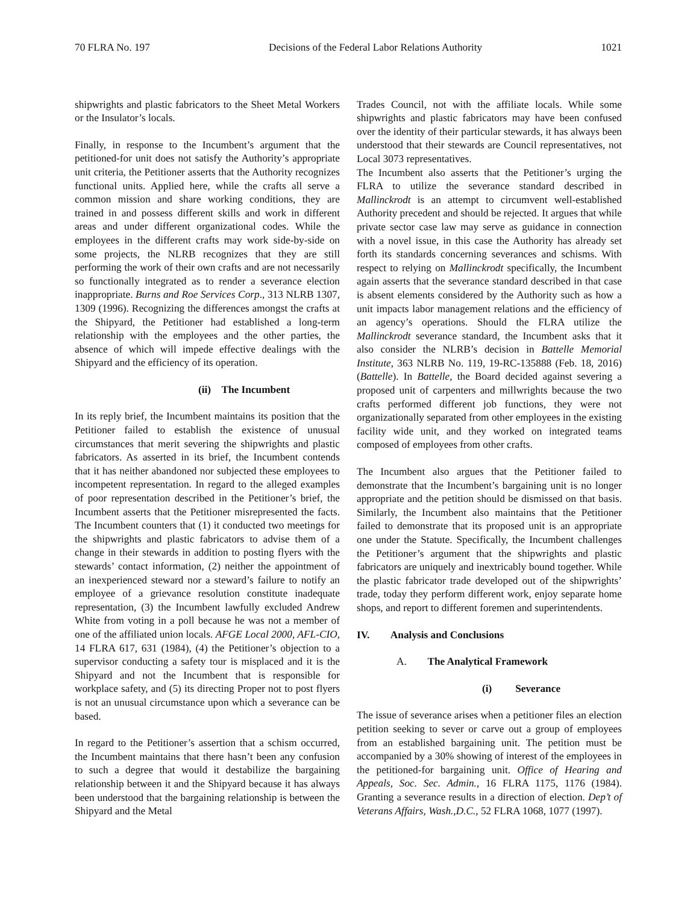70 FLRA No. 197 Decisions of the Federal Labor Relations Authority 1021
shipwrights and plastic fabricators to the Sheet Metal Workers or the Insulator’s locals.
Finally, in response to the Incumbent’s argument that the petitioned-for unit does not satisfy the Authority’s appropriate unit criteria, the Petitioner asserts that the Authority recognizes functional units. Applied here, while the crafts all serve a common mission and share working conditions, they are trained in and possess different skills and work in different areas and under different organizational codes. While the employees in the different crafts may work side-by-side on some projects, the NLRB recognizes that they are still performing the work of their own crafts and are not necessarily so functionally integrated as to render a severance election inappropriate. Burns and Roe Services Corp., 313 NLRB 1307, 1309 (1996). Recognizing the differences amongst the crafts at the Shipyard, the Petitioner had established a long-term relationship with the employees and the other parties, the absence of which will impede effective dealings with the Shipyard and the efficiency of its operation.
(ii) The Incumbent
In its reply brief, the Incumbent maintains its position that the Petitioner failed to establish the existence of unusual circumstances that merit severing the shipwrights and plastic fabricators. As asserted in its brief, the Incumbent contends that it has neither abandoned nor subjected these employees to incompetent representation. In regard to the alleged examples of poor representation described in the Petitioner’s brief, the Incumbent asserts that the Petitioner misrepresented the facts. The Incumbent counters that (1) it conducted two meetings for the shipwrights and plastic fabricators to advise them of a change in their stewards in addition to posting flyers with the stewards’ contact information, (2) neither the appointment of an inexperienced steward nor a steward’s failure to notify an employee of a grievance resolution constitute inadequate representation, (3) the Incumbent lawfully excluded Andrew White from voting in a poll because he was not a member of one of the affiliated union locals. AFGE Local 2000, AFL-CIO, 14 FLRA 617, 631 (1984), (4) the Petitioner’s objection to a supervisor conducting a safety tour is misplaced and it is the Shipyard and not the Incumbent that is responsible for workplace safety, and (5) its directing Proper not to post flyers is not an unusual circumstance upon which a severance can be based.
In regard to the Petitioner’s assertion that a schism occurred, the Incumbent maintains that there hasn’t been any confusion to such a degree that would it destabilize the bargaining relationship between it and the Shipyard because it has always been understood that the bargaining relationship is between the Shipyard and the Metal
Trades Council, not with the affiliate locals. While some shipwrights and plastic fabricators may have been confused over the identity of their particular stewards, it has always been understood that their stewards are Council representatives, not Local 3073 representatives.
The Incumbent also asserts that the Petitioner’s urging the FLRA to utilize the severance standard described in Mallinckrodt is an attempt to circumvent well-established Authority precedent and should be rejected. It argues that while private sector case law may serve as guidance in connection with a novel issue, in this case the Authority has already set forth its standards concerning severances and schisms. With respect to relying on Mallinckrodt specifically, the Incumbent again asserts that the severance standard described in that case is absent elements considered by the Authority such as how a unit impacts labor management relations and the efficiency of an agency’s operations. Should the FLRA utilize the Mallinckrodt severance standard, the Incumbent asks that it also consider the NLRB’s decision in Battelle Memorial Institute, 363 NLRB No. 119, 19-RC-135888 (Feb. 18, 2016) (Battelle). In Battelle, the Board decided against severing a proposed unit of carpenters and millwrights because the two crafts performed different job functions, they were not organizationally separated from other employees in the existing facility wide unit, and they worked on integrated teams composed of employees from other crafts.
The Incumbent also argues that the Petitioner failed to demonstrate that the Incumbent’s bargaining unit is no longer appropriate and the petition should be dismissed on that basis. Similarly, the Incumbent also maintains that the Petitioner failed to demonstrate that its proposed unit is an appropriate one under the Statute. Specifically, the Incumbent challenges the Petitioner’s argument that the shipwrights and plastic fabricators are uniquely and inextricably bound together. While the plastic fabricator trade developed out of the shipwrights’ trade, today they perform different work, enjoy separate home shops, and report to different foremen and superintendents.
IV. Analysis and Conclusions
A. The Analytical Framework
(i) Severance
The issue of severance arises when a petitioner files an election petition seeking to sever or carve out a group of employees from an established bargaining unit. The petition must be accompanied by a 30% showing of interest of the employees in the petitioned-for bargaining unit. Office of Hearing and Appeals, Soc. Sec. Admin., 16 FLRA 1175, 1176 (1984). Granting a severance results in a direction of election. Dep’t of Veterans Affairs, Wash.,D.C., 52 FLRA 1068, 1077 (1997).